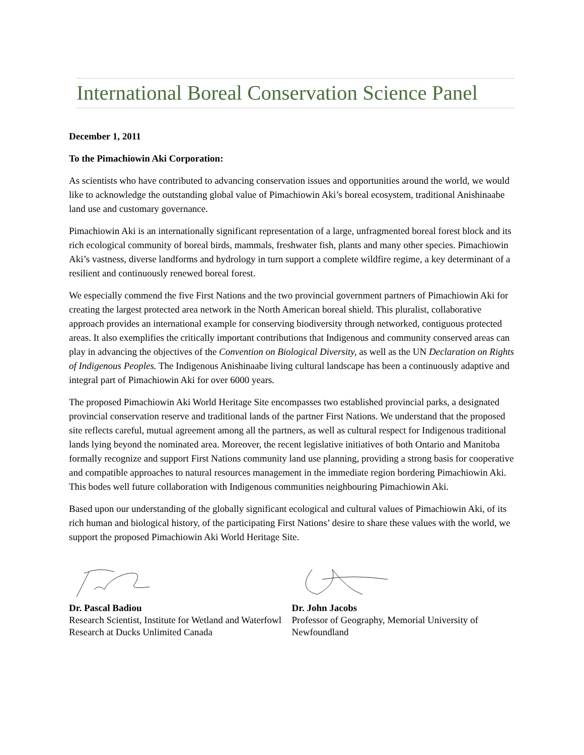International Boreal Conservation Science Panel
December 1, 2011
To the Pimachiowin Aki Corporation:
As scientists who have contributed to advancing conservation issues and opportunities around the world, we would like to acknowledge the outstanding global value of Pimachiowin Aki’s boreal ecosystem, traditional Anishinaabe land use and customary governance.
Pimachiowin Aki is an internationally significant representation of a large, unfragmented boreal forest block and its rich ecological community of boreal birds, mammals, freshwater fish, plants and many other species. Pimachiowin Aki’s vastness, diverse landforms and hydrology in turn support a complete wildfire regime, a key determinant of a resilient and continuously renewed boreal forest.
We especially commend the five First Nations and the two provincial government partners of Pimachiowin Aki for creating the largest protected area network in the North American boreal shield. This pluralist, collaborative approach provides an international example for conserving biodiversity through networked, contiguous protected areas. It also exemplifies the critically important contributions that Indigenous and community conserved areas can play in advancing the objectives of the Convention on Biological Diversity, as well as the UN Declaration on Rights of Indigenous Peoples. The Indigenous Anishinaabe living cultural landscape has been a continuously adaptive and integral part of Pimachiowin Aki for over 6000 years.
The proposed Pimachiowin Aki World Heritage Site encompasses two established provincial parks, a designated provincial conservation reserve and traditional lands of the partner First Nations. We understand that the proposed site reflects careful, mutual agreement among all the partners, as well as cultural respect for Indigenous traditional lands lying beyond the nominated area. Moreover, the recent legislative initiatives of both Ontario and Manitoba formally recognize and support First Nations community land use planning, providing a strong basis for cooperative and compatible approaches to natural resources management in the immediate region bordering Pimachiowin Aki. This bodes well future collaboration with Indigenous communities neighbouring Pimachiowin Aki.
Based upon our understanding of the globally significant ecological and cultural values of Pimachiowin Aki, of its rich human and biological history, of the participating First Nations’ desire to share these values with the world, we support the proposed Pimachiowin Aki World Heritage Site.
Dr. Pascal Badiou
Research Scientist, Institute for Wetland and Waterfowl Research at Ducks Unlimited Canada
Dr. John Jacobs
Professor of Geography, Memorial University of Newfoundland